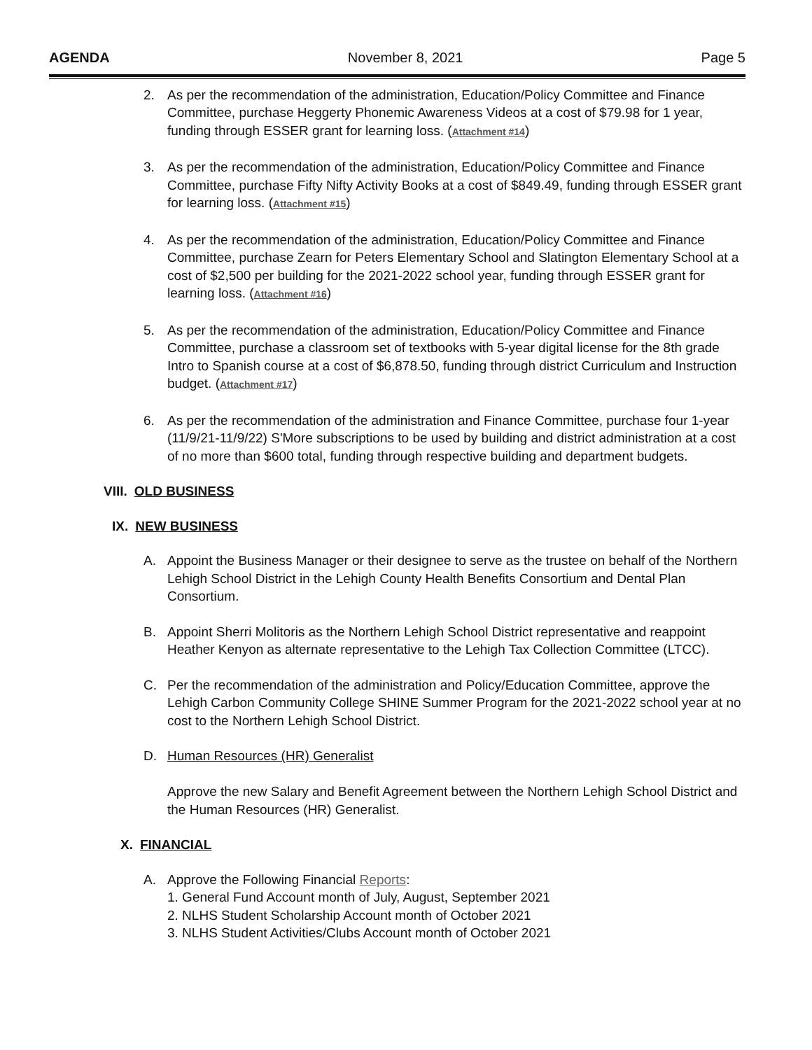AGENDA November 8, 2021 Page 5
2. As per the recommendation of the administration, Education/Policy Committee and Finance Committee, purchase Heggerty Phonemic Awareness Videos at a cost of $79.98 for 1 year, funding through ESSER grant for learning loss. (Attachment #14)
3. As per the recommendation of the administration, Education/Policy Committee and Finance Committee, purchase Fifty Nifty Activity Books at a cost of $849.49, funding through ESSER grant for learning loss. (Attachment #15)
4. As per the recommendation of the administration, Education/Policy Committee and Finance Committee, purchase Zearn for Peters Elementary School and Slatington Elementary School at a cost of $2,500 per building for the 2021-2022 school year, funding through ESSER grant for learning loss. (Attachment #16)
5. As per the recommendation of the administration, Education/Policy Committee and Finance Committee, purchase a classroom set of textbooks with 5-year digital license for the 8th grade Intro to Spanish course at a cost of $6,878.50, funding through district Curriculum and Instruction budget. (Attachment #17)
6. As per the recommendation of the administration and Finance Committee, purchase four 1-year (11/9/21-11/9/22) S'More subscriptions to be used by building and district administration at a cost of no more than $600 total, funding through respective building and department budgets.
VIII. OLD BUSINESS
IX. NEW BUSINESS
A. Appoint the Business Manager or their designee to serve as the trustee on behalf of the Northern Lehigh School District in the Lehigh County Health Benefits Consortium and Dental Plan Consortium.
B. Appoint Sherri Molitoris as the Northern Lehigh School District representative and reappoint Heather Kenyon as alternate representative to the Lehigh Tax Collection Committee (LTCC).
C. Per the recommendation of the administration and Policy/Education Committee, approve the Lehigh Carbon Community College SHINE Summer Program for the 2021-2022 school year at no cost to the Northern Lehigh School District.
D. Human Resources (HR) Generalist
Approve the new Salary and Benefit Agreement between the Northern Lehigh School District and the Human Resources (HR) Generalist.
X. FINANCIAL
A. Approve the Following Financial Reports:
1. General Fund Account month of July, August, September 2021
2. NLHS Student Scholarship Account month of October 2021
3. NLHS Student Activities/Clubs Account month of October 2021